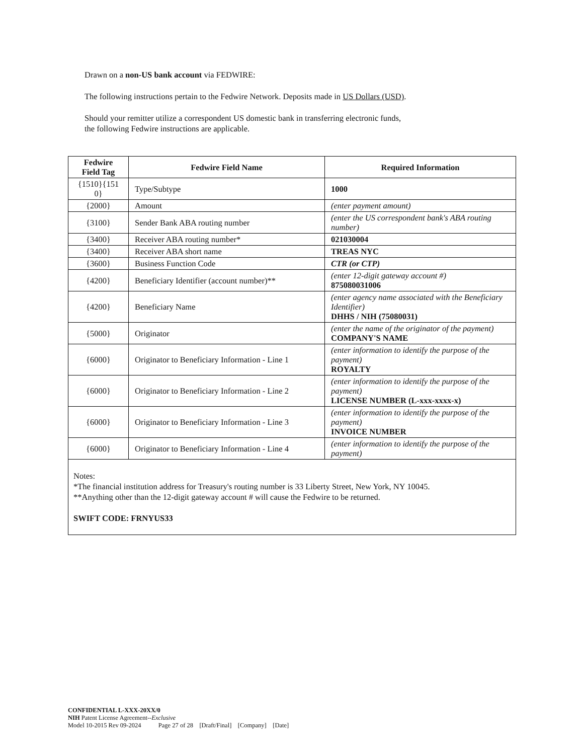Drawn on a non-US bank account via FEDWIRE:
The following instructions pertain to the Fedwire Network. Deposits made in US Dollars (USD).
Should your remitter utilize a correspondent US domestic bank in transferring electronic funds,
the following Fedwire instructions are applicable.
| Fedwire Field Tag | Fedwire Field Name | Required Information |
| --- | --- | --- |
| {1510}{151 0} | Type/Subtype | 1000 |
| {2000} | Amount | (enter payment amount) |
| {3100} | Sender Bank ABA routing number | (enter the US correspondent bank's ABA routing number) |
| {3400} | Receiver ABA routing number* | 021030004 |
| {3400} | Receiver ABA short name | TREAS NYC |
| {3600} | Business Function Code | CTR (or CTP) |
| {4200} | Beneficiary Identifier (account number)** | (enter 12-digit gateway account #) 875080031006 |
| {4200} | Beneficiary Name | (enter agency name associated with the Beneficiary Identifier) DHHS / NIH (75080031) |
| {5000} | Originator | (enter the name of the originator of the payment) COMPANY'S NAME |
| {6000} | Originator to Beneficiary Information - Line 1 | (enter information to identify the purpose of the payment) ROYALTY |
| {6000} | Originator to Beneficiary Information - Line 2 | (enter information to identify the purpose of the payment) LICENSE NUMBER (L-xxx-xxxx-x) |
| {6000} | Originator to Beneficiary Information - Line 3 | (enter information to identify the purpose of the payment) INVOICE NUMBER |
| {6000} | Originator to Beneficiary Information - Line 4 | (enter information to identify the purpose of the payment) |
| Notes: *The financial institution address for Treasury's routing number is 33 Liberty Street, New York, NY 10045. **Anything other than the 12-digit gateway account # will cause the Fedwire to be returned. SWIFT CODE: FRNYUS33 | | |
CONFIDENTIAL L-XXX-20XX/0
NIH Patent License Agreement--Exclusive
Model 10-2015 Rev 09-2024 Page 27 of 28 [Draft/Final] [Company] [Date]